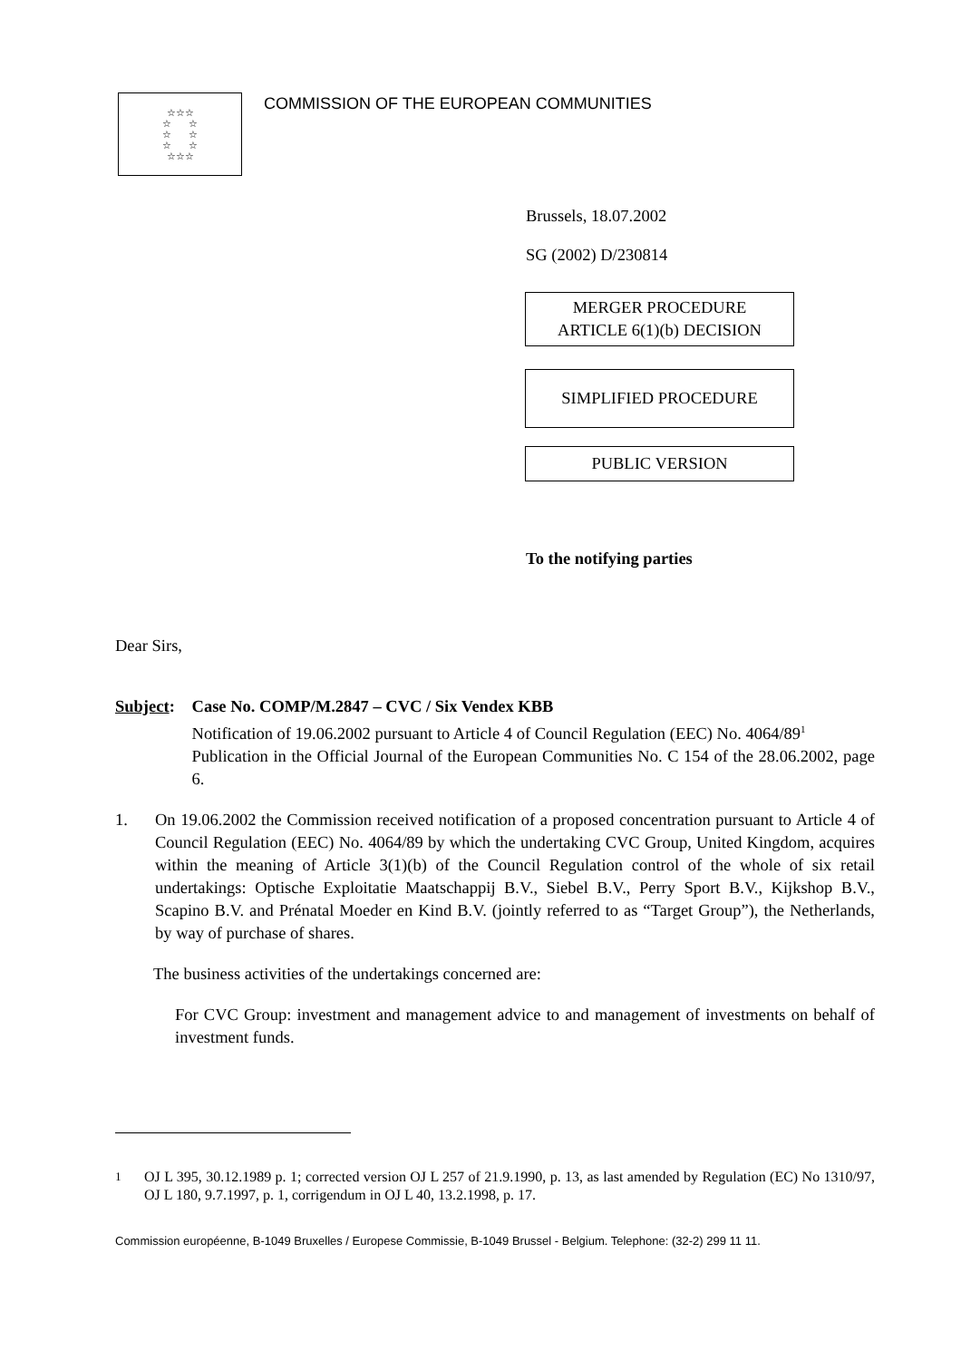☆☆☆
☆ ☆
☆ ☆
☆ ☆
☆☆☆
COMMISSION OF THE EUROPEAN COMMUNITIES
Brussels, 18.07.2002
SG (2002) D/230814
MERGER PROCEDURE
ARTICLE 6(1)(b) DECISION
SIMPLIFIED PROCEDURE
PUBLIC VERSION
To the notifying parties
Dear Sirs,
Subject:
Case No. COMP/M.2847 – CVC / Six Vendex KBB
Notification of 19.06.2002 pursuant to Article 4 of Council Regulation (EEC) No. 4064/89<sup>1</sup>
Publication in the Official Journal of the European Communities No. C 154 of the 28.06.2002, page 6.
1. On 19.06.2002 the Commission received notification of a proposed concentration pursuant to Article 4 of Council Regulation (EEC) No. 4064/89 by which the undertaking CVC Group, United Kingdom, acquires within the meaning of Article 3(1)(b) of the Council Regulation control of the whole of six retail undertakings: Optische Exploitatie Maatschappij B.V., Siebel B.V., Perry Sport B.V., Kijkshop B.V., Scapino B.V. and Prénatal Moeder en Kind B.V. (jointly referred to as “Target Group”), the Netherlands, by way of purchase of shares.
The business activities of the undertakings concerned are:
For CVC Group: investment and management advice to and management of investments on behalf of investment funds.
<sup>1</sup> OJ L 395, 30.12.1989 p. 1; corrected version OJ L 257 of 21.9.1990, p. 13, as last amended by Regulation (EC) No 1310/97, OJ L 180, 9.7.1997, p. 1, corrigendum in OJ L 40, 13.2.1998, p. 17.
Commission européenne, B-1049 Bruxelles / Europese Commissie, B-1049 Brussel - Belgium. Telephone: (32-2) 299 11 11.